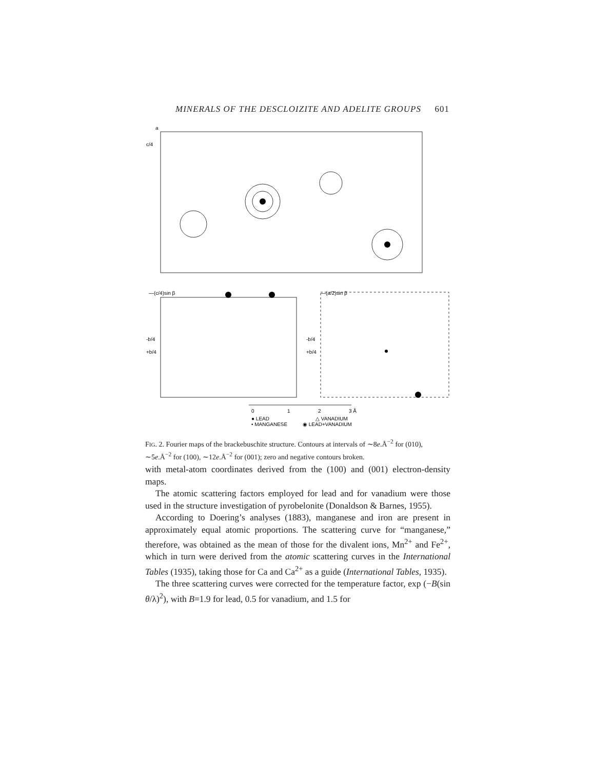MINERALS OF THE DESCLOIZITE AND ADELITE GROUPS 601
a
c/4
—(c/4)sin β
—(a/2)sin β
-b/4
+b/4
-b/4
+b/4
0
1
2
3 Å
● LEAD
△ VANADIUM
• MANGANESE
◉ LEAD+VANADIUM
FIG. 2. Fourier maps of the brackebuschite structure. Contours at intervals of ∼8e.Å<sup>−2</sup> for (010), ∼5e.Å<sup>−2</sup> for (100), ∼12e.Å<sup>−2</sup> for (001); zero and negative contours broken.
with metal-atom coordinates derived from the (100) and (001) electron-density maps.
The atomic scattering factors employed for lead and for vanadium were those used in the structure investigation of pyrobelonite (Donaldson & Barnes, 1955).
According to Doering’s analyses (1883), manganese and iron are present in approximately equal atomic proportions. The scattering curve for “manganese,” therefore, was obtained as the mean of those for the divalent ions, Mn<sup>2+</sup> and Fe<sup>2+</sup>, which in turn were derived from the atomic scattering curves in the International Tables (1935), taking those for Ca and Ca<sup>2+</sup> as a guide (International Tables, 1935).
The three scattering curves were corrected for the temperature factor, exp (−B(sin θ/λ)<sup>2</sup>), with B=1.9 for lead, 0.5 for vanadium, and 1.5 for